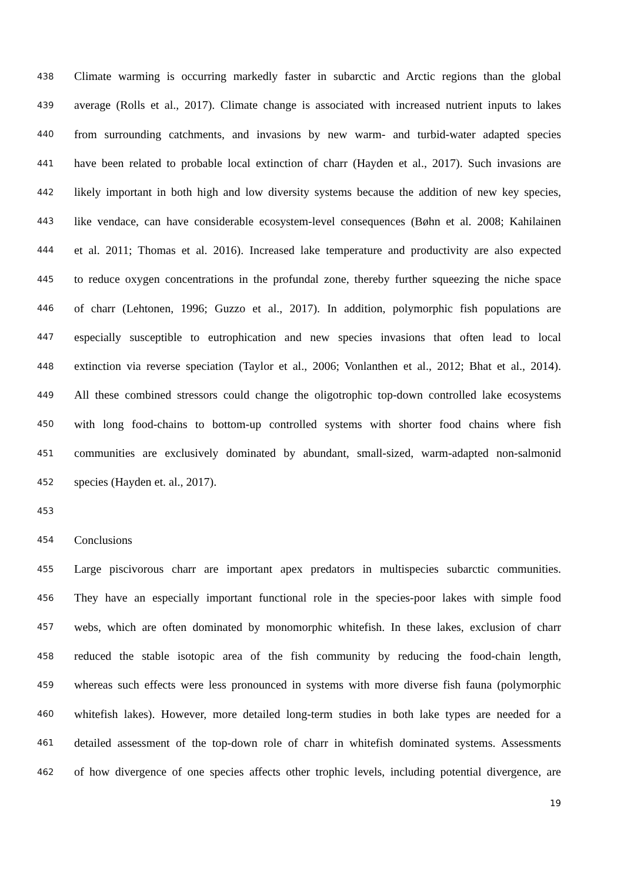438 Climate warming is occurring markedly faster in subarctic and Arctic regions than the global
439 average (Rolls et al., 2017). Climate change is associated with increased nutrient inputs to lakes
440 from surrounding catchments, and invasions by new warm- and turbid-water adapted species
441 have been related to probable local extinction of charr (Hayden et al., 2017). Such invasions are
442 likely important in both high and low diversity systems because the addition of new key species,
443 like vendace, can have considerable ecosystem-level consequences (Bøhn et al. 2008; Kahilainen
444 et al. 2011; Thomas et al. 2016). Increased lake temperature and productivity are also expected
445 to reduce oxygen concentrations in the profundal zone, thereby further squeezing the niche space
446 of charr (Lehtonen, 1996; Guzzo et al., 2017). In addition, polymorphic fish populations are
447 especially susceptible to eutrophication and new species invasions that often lead to local
448 extinction via reverse speciation (Taylor et al., 2006; Vonlanthen et al., 2012; Bhat et al., 2014).
449 All these combined stressors could change the oligotrophic top-down controlled lake ecosystems
450 with long food-chains to bottom-up controlled systems with shorter food chains where fish
451 communities are exclusively dominated by abundant, small-sized, warm-adapted non-salmonid
452 species (Hayden et. al., 2017).
453
454 Conclusions
455 Large piscivorous charr are important apex predators in multispecies subarctic communities.
456 They have an especially important functional role in the species-poor lakes with simple food
457 webs, which are often dominated by monomorphic whitefish. In these lakes, exclusion of charr
458 reduced the stable isotopic area of the fish community by reducing the food-chain length,
459 whereas such effects were less pronounced in systems with more diverse fish fauna (polymorphic
460 whitefish lakes). However, more detailed long-term studies in both lake types are needed for a
461 detailed assessment of the top-down role of charr in whitefish dominated systems. Assessments
462 of how divergence of one species affects other trophic levels, including potential divergence, are
19